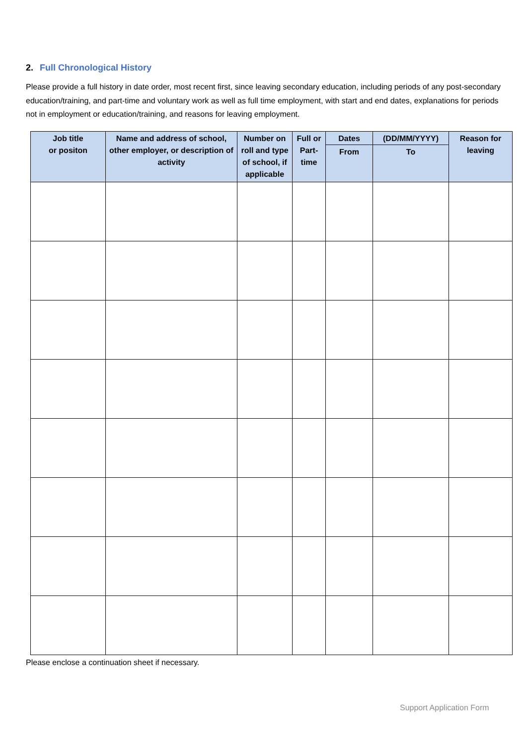2. Full Chronological History
Please provide a full history in date order, most recent first, since leaving secondary education, including periods of any post-secondary education/training, and part-time and voluntary work as well as full time employment, with start and end dates, explanations for periods not in employment or education/training, and reasons for leaving employment.
| Job title or positon | Name and address of school, other employer, or description of activity | Number on roll and type of school, if applicable | Full or Part-time | Dates | (DD/MM/YYYY) | Reason for leaving |
| --- | --- | --- | --- | --- | --- | --- |
| | | | | From | To | |
Please enclose a continuation sheet if necessary.
Support Application Form